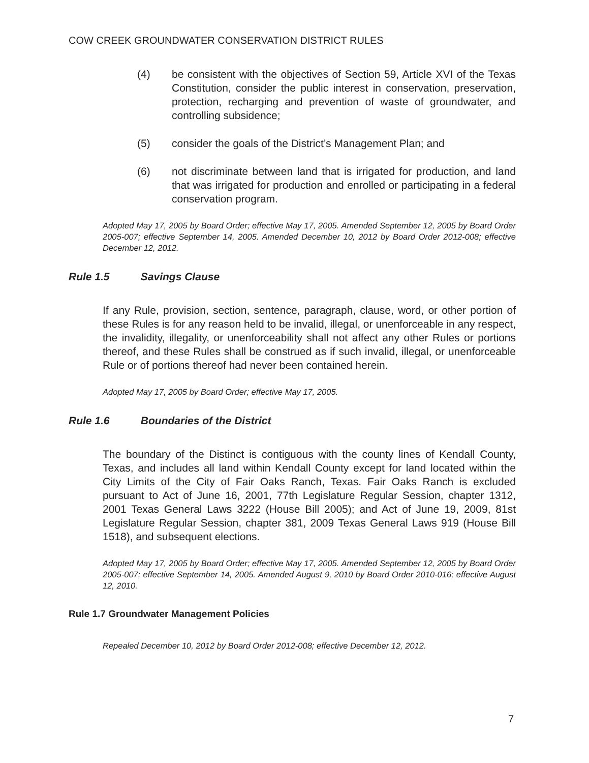COW CREEK GROUNDWATER CONSERVATION DISTRICT RULES
(4) be consistent with the objectives of Section 59, Article XVI of the Texas Constitution, consider the public interest in conservation, preservation, protection, recharging and prevention of waste of groundwater, and controlling subsidence;
(5) consider the goals of the District’s Management Plan; and
(6) not discriminate between land that is irrigated for production, and land that was irrigated for production and enrolled or participating in a federal conservation program.
Adopted May 17, 2005 by Board Order; effective May 17, 2005. Amended September 12, 2005 by Board Order 2005-007; effective September 14, 2005. Amended December 10, 2012 by Board Order 2012-008; effective December 12, 2012.
Rule 1.5 Savings Clause
If any Rule, provision, section, sentence, paragraph, clause, word, or other portion of these Rules is for any reason held to be invalid, illegal, or unenforceable in any respect, the invalidity, illegality, or unenforceability shall not affect any other Rules or portions thereof, and these Rules shall be construed as if such invalid, illegal, or unenforceable Rule or of portions thereof had never been contained herein.
Adopted May 17, 2005 by Board Order; effective May 17, 2005.
Rule 1.6 Boundaries of the District
The boundary of the Distinct is contiguous with the county lines of Kendall County, Texas, and includes all land within Kendall County except for land located within the City Limits of the City of Fair Oaks Ranch, Texas. Fair Oaks Ranch is excluded pursuant to Act of June 16, 2001, 77th Legislature Regular Session, chapter 1312, 2001 Texas General Laws 3222 (House Bill 2005); and Act of June 19, 2009, 81st Legislature Regular Session, chapter 381, 2009 Texas General Laws 919 (House Bill 1518), and subsequent elections.
Adopted May 17, 2005 by Board Order; effective May 17, 2005. Amended September 12, 2005 by Board Order 2005-007; effective September 14, 2005. Amended August 9, 2010 by Board Order 2010-016; effective August 12, 2010.
Rule 1.7 Groundwater Management Policies
Repealed December 10, 2012 by Board Order 2012-008; effective December 12, 2012.
7